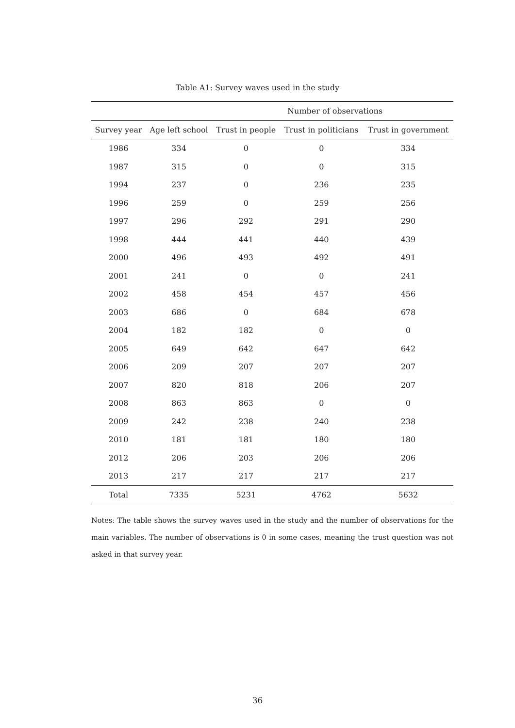Table A1: Survey waves used in the study
| | Number of observations | | | |
| --- | --- | --- | --- | --- |
| Survey year | Age left school | Trust in people | Trust in politicians | Trust in government |
| 1986 | 334 | 0 | 0 | 334 |
| 1987 | 315 | 0 | 0 | 315 |
| 1994 | 237 | 0 | 236 | 235 |
| 1996 | 259 | 0 | 259 | 256 |
| 1997 | 296 | 292 | 291 | 290 |
| 1998 | 444 | 441 | 440 | 439 |
| 2000 | 496 | 493 | 492 | 491 |
| 2001 | 241 | 0 | 0 | 241 |
| 2002 | 458 | 454 | 457 | 456 |
| 2003 | 686 | 0 | 684 | 678 |
| 2004 | 182 | 182 | 0 | 0 |
| 2005 | 649 | 642 | 647 | 642 |
| 2006 | 209 | 207 | 207 | 207 |
| 2007 | 820 | 818 | 206 | 207 |
| 2008 | 863 | 863 | 0 | 0 |
| 2009 | 242 | 238 | 240 | 238 |
| 2010 | 181 | 181 | 180 | 180 |
| 2012 | 206 | 203 | 206 | 206 |
| 2013 | 217 | 217 | 217 | 217 |
| Total | 7335 | 5231 | 4762 | 5632 |
Notes: The table shows the survey waves used in the study and the number of observations for the main variables. The number of observations is 0 in some cases, meaning the trust question was not asked in that survey year.
36